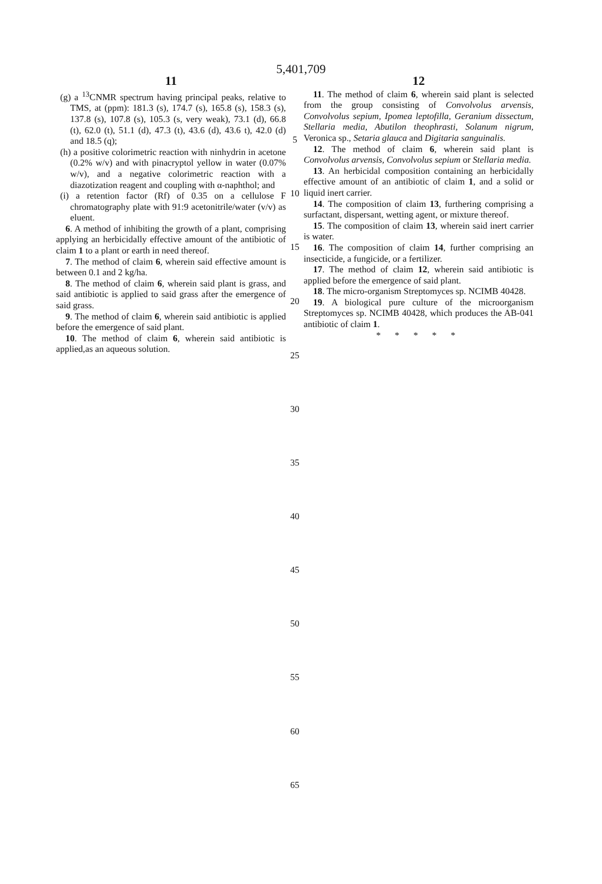5,401,709
11
(g) a <sup>13</sup>CNMR spectrum having principal peaks, relative to TMS, at (ppm): 181.3 (s), 174.7 (s), 165.8 (s), 158.3 (s), 137.8 (s), 107.8 (s), 105.3 (s, very weak), 73.1 (d), 66.8 (t), 62.0 (t), 51.1 (d), 47.3 (t), 43.6 (d), 43.6 t), 42.0 (d) and 18.5 (q);
(h) a positive colorimetric reaction with ninhydrin in acetone (0.2% w/v) and with pinacryptol yellow in water (0.07% w/v), and a negative colorimetric reaction with a diazotization reagent and coupling with α-naphthol; and
(i) a retention factor (Rf) of 0.35 on a cellulose F chromatography plate with 91:9 acetonitrile/water (v/v) as eluent.
6. A method of inhibiting the growth of a plant, comprising applying an herbicidally effective amount of the antibiotic of claim 1 to a plant or earth in need thereof.
7. The method of claim 6, wherein said effective amount is between 0.1 and 2 kg/ha.
8. The method of claim 6, wherein said plant is grass, and said antibiotic is applied to said grass after the emergence of said grass.
9. The method of claim 6, wherein said antibiotic is applied before the emergence of said plant.
10. The method of claim 6, wherein said antibiotic is applied,as an aqueous solution.
5
10
15
20
25
30
35
40
45
50
55
60
65
12
11. The method of claim 6, wherein said plant is selected from the group consisting of Convolvolus arvensis, Convolvolus sepium, Ipomea leptofilla, Geranium dissectum, Stellaria media, Abutilon theophrasti, Solanum nigrum, Veronica sp., Setaria glauca and Digitaria sanguinalis.
12. The method of claim 6, wherein said plant is Convolvolus arvensis, Convolvolus sepium or Stellaria media.
13. An herbicidal composition containing an herbicidally effective amount of an antibiotic of claim 1, and a solid or liquid inert carrier.
14. The composition of claim 13, furthering comprising a surfactant, dispersant, wetting agent, or mixture thereof.
15. The composition of claim 13, wherein said inert carrier is water.
16. The composition of claim 14, further comprising an insecticide, a fungicide, or a fertilizer.
17. The method of claim 12, wherein said antibiotic is applied before the emergence of said plant.
18. The micro-organism Streptomyces sp. NCIMB 40428.
19. A biological pure culture of the microorganism Streptomyces sp. NCIMB 40428, which produces the AB-041 antibiotic of claim 1.
* * * * *